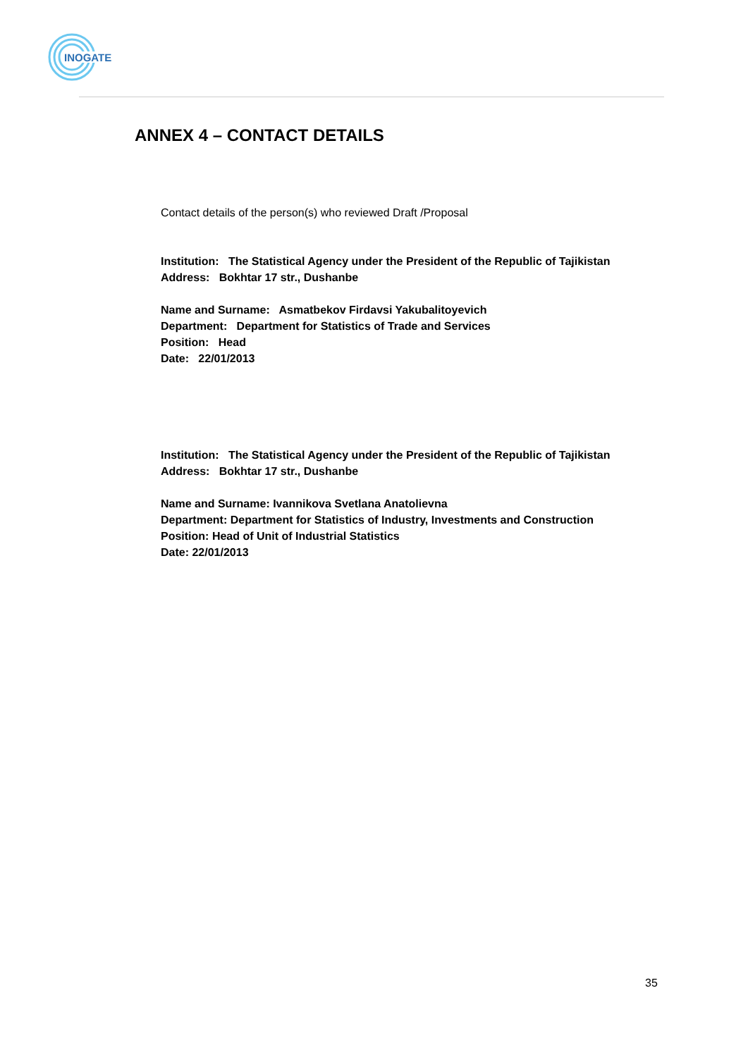INOGATE
ANNEX 4 – CONTACT DETAILS
Contact details of the person(s) who reviewed Draft /Proposal
Institution: The Statistical Agency under the President of the Republic of Tajikistan
Address: Bokhtar 17 str., Dushanbe
Name and Surname: Asmatbekov Firdavsi Yakubalitoyevich
Department: Department for Statistics of Trade and Services
Position: Head
Date: 22/01/2013
Institution: The Statistical Agency under the President of the Republic of Tajikistan
Address: Bokhtar 17 str., Dushanbe
Name and Surname: Ivannikova Svetlana Anatolievna
Department: Department for Statistics of Industry, Investments and Construction
Position: Head of Unit of Industrial Statistics
Date: 22/01/2013
35